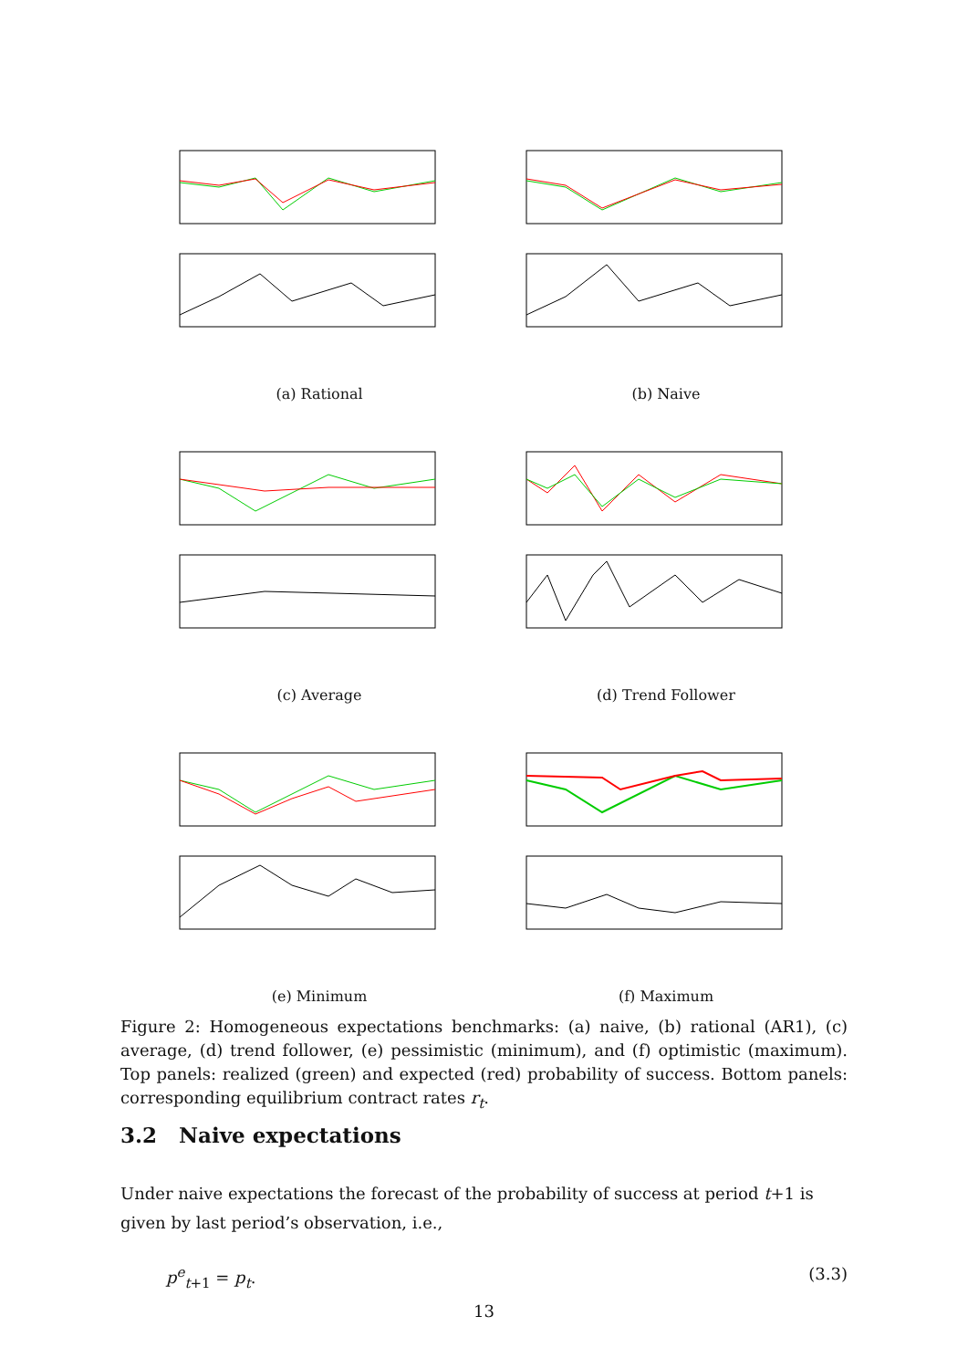(a) Rational
(b) Naive
(c) Average
(d) Trend Follower
(e) Minimum
(f) Maximum
Figure 2: Homogeneous expectations benchmarks: (a) naive, (b) rational (AR1), (c) average, (d) trend follower, (e) pessimistic (minimum), and (f) optimistic (maximum). Top panels: realized (green) and expected (red) probability of success. Bottom panels: corresponding equilibrium contract rates r<sub>t</sub>.
3.2 Naive expectations
Under naive expectations the forecast of the probability of success at period t+1 is given by last period’s observation, i.e.,
p<sup>e</sup><sub>t+1</sub> = p<sub>t</sub>. (3.3)
13